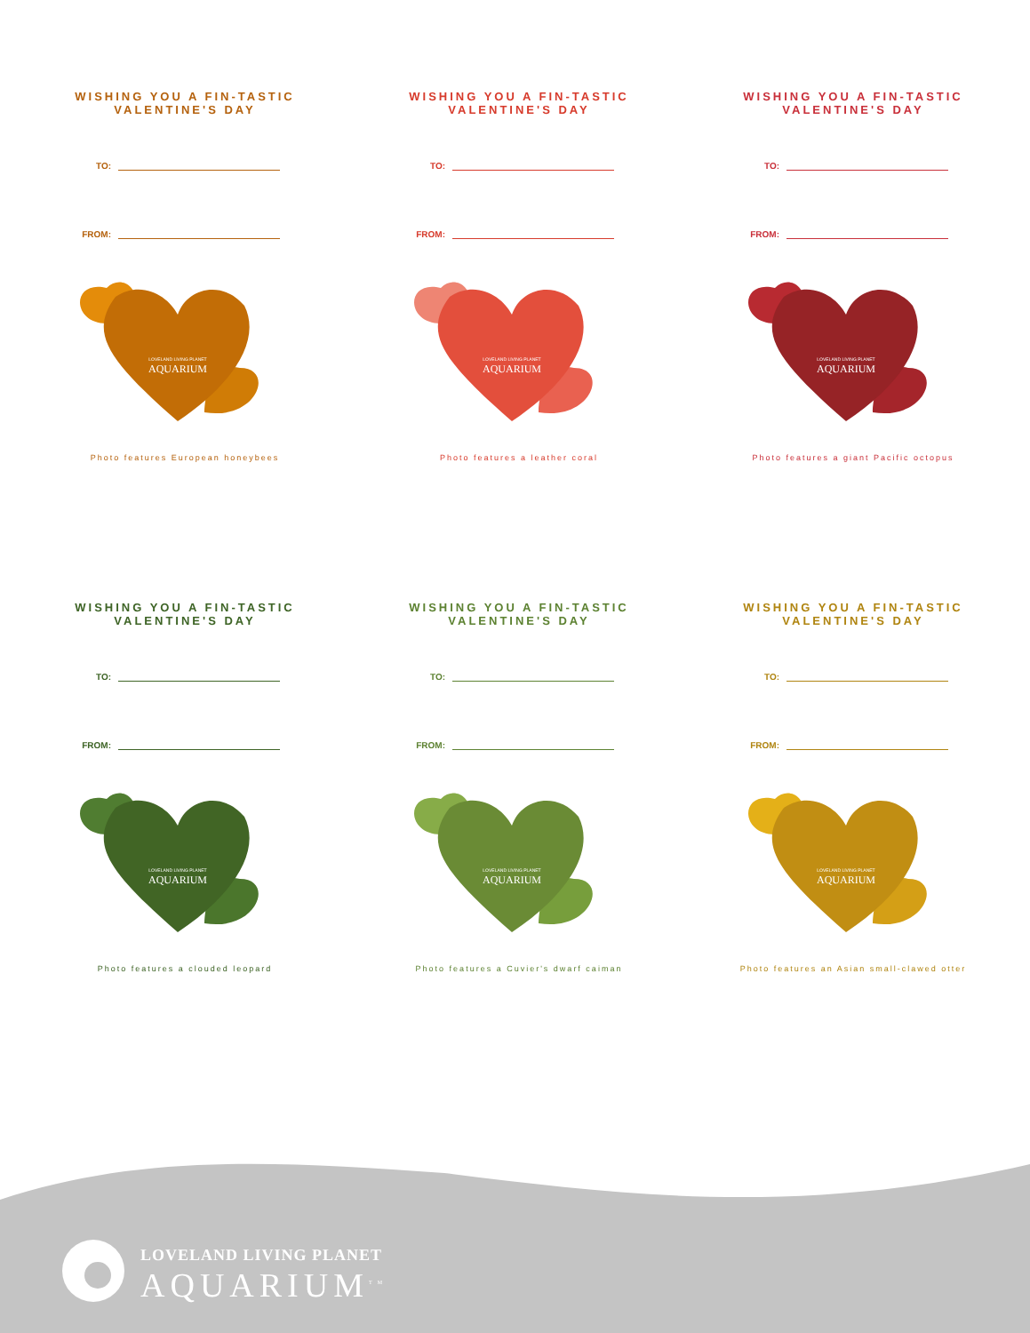WISHING YOU A FIN-TASTIC
VALENTINE'S DAY
TO:
FROM:
AQUARIUM
LOVELAND LIVING PLANET
Photo features European honeybees
WISHING YOU A FIN-TASTIC
VALENTINE'S DAY
TO:
FROM:
AQUARIUM
LOVELAND LIVING PLANET
Photo features a leather coral
WISHING YOU A FIN-TASTIC
VALENTINE'S DAY
TO:
FROM:
AQUARIUM
LOVELAND LIVING PLANET
Photo features a giant Pacific octopus
WISHING YOU A FIN-TASTIC
VALENTINE'S DAY
TO:
FROM:
AQUARIUM
LOVELAND LIVING PLANET
Photo features a clouded leopard
WISHING YOU A FIN-TASTIC
VALENTINE'S DAY
TO:
FROM:
AQUARIUM
LOVELAND LIVING PLANET
Photo features a Cuvier's dwarf caiman
WISHING YOU A FIN-TASTIC
VALENTINE'S DAY
TO:
FROM:
AQUARIUM
LOVELAND LIVING PLANET
Photo features an Asian small-clawed otter
LOVELAND LIVING PLANET
AQUARIUM<sup>TM</sup>